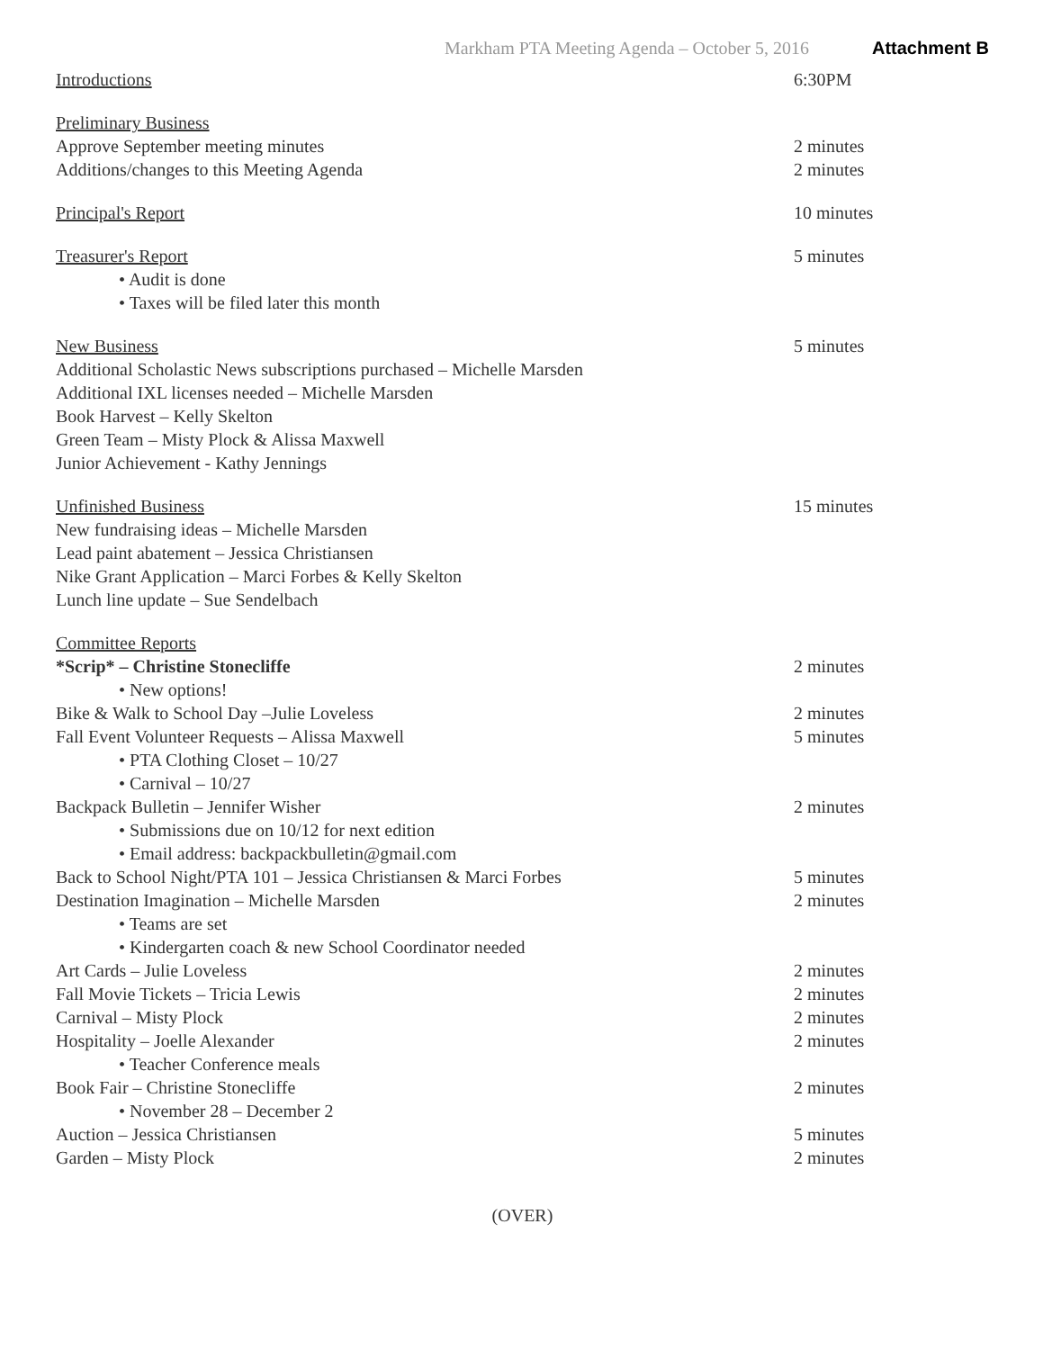Markham PTA Meeting Agenda – October 5, 2016 Attachment B
Introductions 6:30PM
Preliminary Business
Approve September meeting minutes 2 minutes
Additions/changes to this Meeting Agenda 2 minutes
Principal's Report 10 minutes
Treasurer's Report 5 minutes
• Audit is done
• Taxes will be filed later this month
New Business 5 minutes
Additional Scholastic News subscriptions purchased – Michelle Marsden
Additional IXL licenses needed – Michelle Marsden
Book Harvest – Kelly Skelton
Green Team – Misty Plock & Alissa Maxwell
Junior Achievement - Kathy Jennings
Unfinished Business 15 minutes
New fundraising ideas – Michelle Marsden
Lead paint abatement – Jessica Christiansen
Nike Grant Application – Marci Forbes & Kelly Skelton
Lunch line update – Sue Sendelbach
Committee Reports
*Scrip* – Christine Stonecliffe 2 minutes
• New options!
Bike & Walk to School Day –Julie Loveless 2 minutes
Fall Event Volunteer Requests – Alissa Maxwell 5 minutes
• PTA Clothing Closet – 10/27
• Carnival – 10/27
Backpack Bulletin – Jennifer Wisher 2 minutes
• Submissions due on 10/12 for next edition
• Email address: backpackbulletin@gmail.com
Back to School Night/PTA 101 – Jessica Christiansen & Marci Forbes
5 minutes
Destination Imagination – Michelle Marsden 2 minutes
• Teams are set
• Kindergarten coach & new School Coordinator needed
Art Cards – Julie Loveless 2 minutes
Fall Movie Tickets – Tricia Lewis 2 minutes
Carnival – Misty Plock 2 minutes
Hospitality – Joelle Alexander 2 minutes
• Teacher Conference meals
Book Fair – Christine Stonecliffe 2 minutes
• November 28 – December 2
Auction – Jessica Christiansen 5 minutes
Garden – Misty Plock 2 minutes
(OVER)